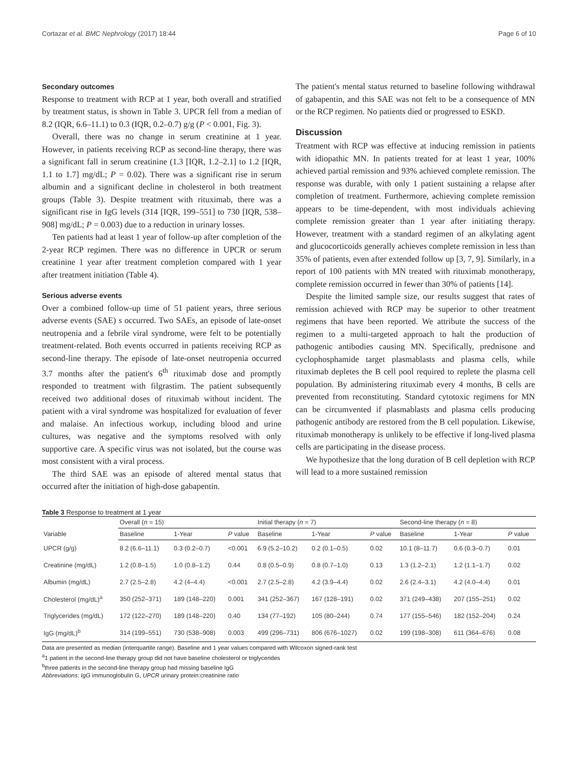Cortazar et al. BMC Nephrology (2017) 18:44 Page 6 of 10
Secondary outcomes
Response to treatment with RCP at 1 year, both overall and stratified by treatment status, is shown in Table 3. UPCR fell from a median of 8.2 (IQR, 6.6–11.1) to 0.3 (IQR, 0.2–0.7) g/g (P < 0.001, Fig. 3).
Overall, there was no change in serum creatinine at 1 year. However, in patients receiving RCP as second-line therapy, there was a significant fall in serum creatinine (1.3 [IQR, 1.2–2.1] to 1.2 [IQR, 1.1 to 1.7] mg/dL; P = 0.02). There was a significant rise in serum albumin and a significant decline in cholesterol in both treatment groups (Table 3). Despite treatment with rituximab, there was a significant rise in IgG levels (314 [IQR, 199–551] to 730 [IQR, 538–908] mg/dL; P = 0.003) due to a reduction in urinary losses.
Ten patients had at least 1 year of follow-up after completion of the 2-year RCP regimen. There was no difference in UPCR or serum creatinine 1 year after treatment completion compared with 1 year after treatment initiation (Table 4).
Serious adverse events
Over a combined follow-up time of 51 patient years, three serious adverse events (SAE) s occurred. Two SAEs, an episode of late-onset neutropenia and a febrile viral syndrome, were felt to be potentially treatment-related. Both events occurred in patients receiving RCP as second-line therapy. The episode of late-onset neutropenia occurred 3.7 months after the patient's 6<sup>th</sup> rituximab dose and promptly responded to treatment with filgrastim. The patient subsequently received two additional doses of rituximab without incident. The patient with a viral syndrome was hospitalized for evaluation of fever and malaise. An infectious workup, including blood and urine cultures, was negative and the symptoms resolved with only supportive care. A specific virus was not isolated, but the course was most consistent with a viral process.
The third SAE was an episode of altered mental status that occurred after the initiation of high-dose gabapentin.
The patient's mental status returned to baseline following withdrawal of gabapentin, and this SAE was not felt to be a consequence of MN or the RCP regimen. No patients died or progressed to ESKD.
Discussion
Treatment with RCP was effective at inducing remission in patients with idiopathic MN. In patients treated for at least 1 year, 100% achieved partial remission and 93% achieved complete remission. The response was durable, with only 1 patient sustaining a relapse after completion of treatment. Furthermore, achieving complete remission appears to be time-dependent, with most individuals achieving complete remission greater than 1 year after initiating therapy. However, treatment with a standard regimen of an alkylating agent and glucocorticoids generally achieves complete remission in less than 35% of patients, even after extended follow up [3, 7, 9]. Similarly, in a report of 100 patients with MN treated with rituximab monotherapy, complete remission occurred in fewer than 30% of patients [14].
Despite the limited sample size, our results suggest that rates of remission achieved with RCP may be superior to other treatment regimens that have been reported. We attribute the success of the regimen to a multi-targeted approach to halt the production of pathogenic antibodies causing MN. Specifically, prednisone and cyclophosphamide target plasmablasts and plasma cells, while rituximab depletes the B cell pool required to replete the plasma cell population. By administering rituximab every 4 months, B cells are prevented from reconstituting. Standard cytotoxic regimens for MN can be circumvented if plasmablasts and plasma cells producing pathogenic antibody are restored from the B cell population. Likewise, rituximab monotherapy is unlikely to be effective if long-lived plasma cells are participating in the disease process.
We hypothesize that the long duration of B cell depletion with RCP will lead to a more sustained remission
Table 3 Response to treatment at 1 year
| Variable | Overall ( n = 15) | | | Initial therapy ( n = 7) | | | Second-line therapy ( n = 8) | | |
| --- | --- | --- | --- | --- | --- | --- | --- | --- | --- |
| | Baseline | 1-Year | P value | Baseline | 1-Year | P value | Baseline | 1-Year | P value |
| UPCR (g/g) | 8.2 (6.6–11.1) | 0.3 (0.2–0.7) | <0.001 | 6.9 (5.2–10.2) | 0.2 (0.1–0.5) | 0.02 | 10.1 (8–11.7) | 0.6 (0.3–0.7) | 0.01 |
| Creatinine (mg/dL) | 1.2 (0.8–1.5) | 1.0 (0.8–1.2) | 0.44 | 0.8 (0.5–0.9) | 0.8 (0.7–1.0) | 0.13 | 1.3 (1.2–2.1) | 1.2 (1.1–1.7) | 0.02 |
| Albumin (mg/dL) | 2.7 (2.5–2.8) | 4.2 (4–4.4) | <0.001 | 2.7 (2.5–2.8) | 4.2 (3.9–4.4) | 0.02 | 2.6 (2.4–3.1) | 4.2 (4.0–4.4) | 0.01 |
| Cholesterol (mg/dL)<sup>a</sup> | 350 (252–371) | 189 (148–220) | 0.001 | 341 (252–367) | 167 (128–191) | 0.02 | 371 (249–438) | 207 (155–251) | 0.02 |
| Triglycerides (mg/dL) | 172 (122–270) | 189 (148–220) | 0.40 | 134 (77–192) | 105 (80–244) | 0.74 | 177 (155–546) | 182 (152–204) | 0.24 |
| IgG (mg/dL)<sup>b</sup> | 314 (199–551) | 730 (538–908) | 0.003 | 499 (296–731) | 806 (676–1027) | 0.02 | 199 (198–308) | 611 (364–676) | 0.08 |
Data are presented as median (interquartile range). Baseline and 1 year values compared with Wilcoxon signed-rank test
<sup>a</sup> 1 patient in the second-line therapy group did not have baseline cholesterol or triglycerides
<sup>b</sup> three patients in the second-line therapy group had missing baseline IgG
Abbreviations: IgG immunoglobulin G, UPCR urinary protein:creatinine ratio